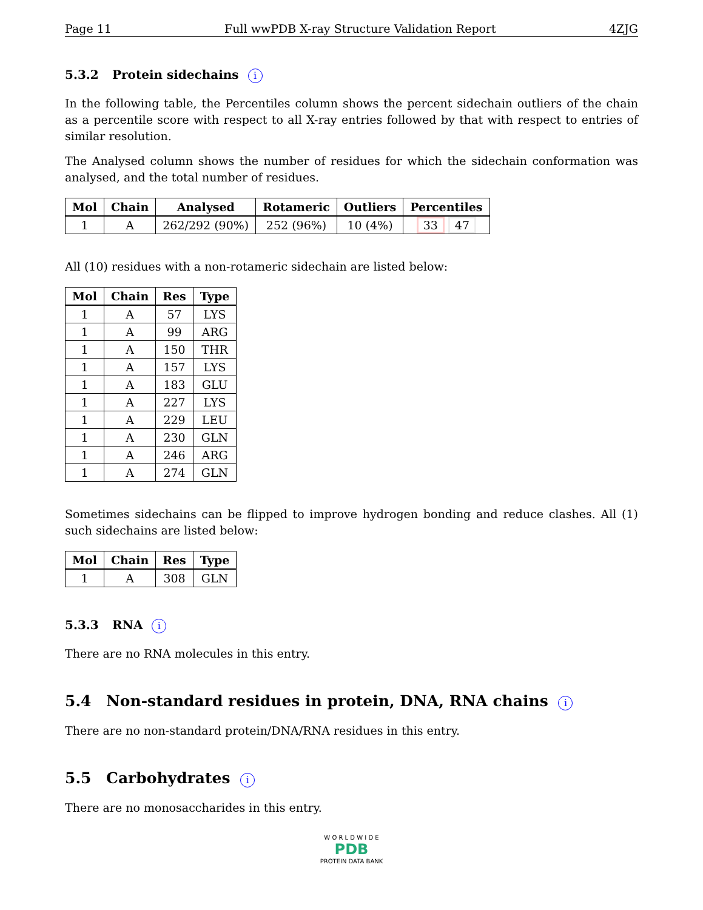Page 11 Full wwPDB X-ray Structure Validation Report 4ZJG
5.3.2 Protein sidechains i
In the following table, the Percentiles column shows the percent sidechain outliers of the chain as a percentile score with respect to all X-ray entries followed by that with respect to entries of similar resolution.
The Analysed column shows the number of residues for which the sidechain conformation was analysed, and the total number of residues.
| Mol | Chain | Analysed | Rotameric | Outliers | Percentiles |
| --- | --- | --- | --- | --- | --- |
| 1 | A | 262/292 (90%) | 252 (96%) | 10 (4%) | 33 47 |
All (10) residues with a non-rotameric sidechain are listed below:
| Mol | Chain | Res | Type |
| --- | --- | --- | --- |
| 1 | A | 57 | LYS |
| 1 | A | 99 | ARG |
| 1 | A | 150 | THR |
| 1 | A | 157 | LYS |
| 1 | A | 183 | GLU |
| 1 | A | 227 | LYS |
| 1 | A | 229 | LEU |
| 1 | A | 230 | GLN |
| 1 | A | 246 | ARG |
| 1 | A | 274 | GLN |
Sometimes sidechains can be flipped to improve hydrogen bonding and reduce clashes. All (1) such sidechains are listed below:
| Mol | Chain | Res | Type |
| --- | --- | --- | --- |
| 1 | A | 308 | GLN |
5.3.3 RNA i
There are no RNA molecules in this entry.
5.4 Non-standard residues in protein, DNA, RNA chains i
There are no non-standard protein/DNA/RNA residues in this entry.
5.5 Carbohydrates i
There are no monosaccharides in this entry.
W O R L D W I D E
PDB
PROTEIN DATA BANK